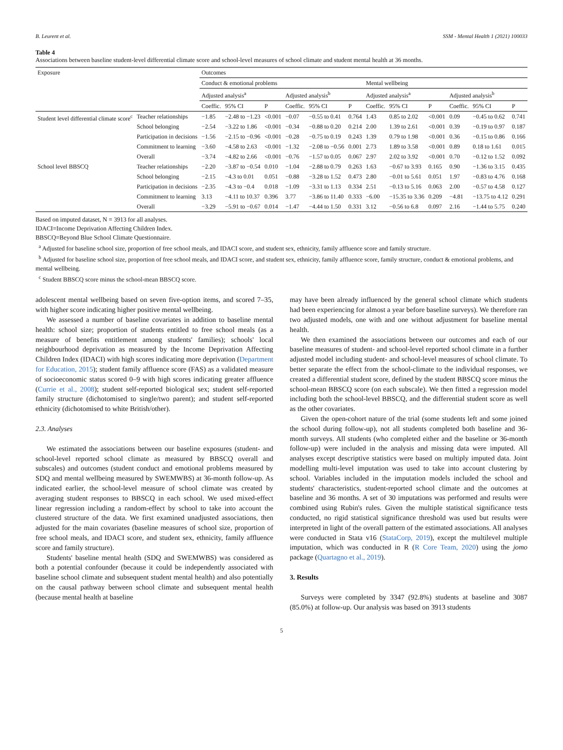B. Leurent et al. SSM - Mental Health 1 (2021) 100033
Table 4
Associations between baseline student-level differential climate score and school-level measures of school climate and student mental health at 36 months.
| Exposure | | Outcomes | | | | | | | | | | | |
| --- | --- | --- | --- | --- | --- | --- | --- | --- | --- | --- | --- | --- | --- |
| | | Conduct & emotional problems | | | | | | Mental wellbeing | | | | | |
| | | Adjusted analysis<sup>a</sup> | | | Adjusted analysis<sup>b</sup> | | | Adjusted analysis<sup>a</sup> | | | Adjusted analysis<sup>b</sup> | | |
| | | Coeffic. | 95% CI | P | Coeffic. | 95% CI | P | Coeffic. | 95% CI | P | Coeffic. | 95% CI | P |
| Student level differential climate score<sup>c</sup> | Teacher relationships | −1.85 | −2.48 to −1.23 | <0.001 | −0.07 | −0.55 to 0.41 | 0.764 | 1.43 | 0.85 to 2.02 | <0.001 | 0.09 | −0.45 to 0.62 | 0.741 |
| | School belonging | −2.54 | −3.22 to 1.86 | <0.001 | −0.34 | −0.88 to 0.20 | 0.214 | 2.00 | 1.39 to 2.61 | <0.001 | 0.39 | −0.19 to 0.97 | 0.187 |
| | Participation in decisions | −1.56 | −2.15 to −0.96 | <0.001 | −0.28 | −0.75 to 0.19 | 0.243 | 1.39 | 0.79 to 1.98 | <0.001 | 0.36 | −0.15 to 0.86 | 0.166 |
| | Commitment to learning | −3.60 | −4.58 to 2.63 | <0.001 | −1.32 | −2.08 to −0.56 | 0.001 | 2.73 | 1.89 to 3.58 | <0.001 | 0.89 | 0.18 to 1.61 | 0.015 |
| | Overall | −3.74 | −4.82 to 2.66 | <0.001 | −0.76 | −1.57 to 0.05 | 0.067 | 2.97 | 2.02 to 3.92 | <0.001 | 0.70 | −0.12 to 1.52 | 0.092 |
| School level BBSCQ | Teacher relationships | −2.20 | −3.87 to −0.54 | 0.010 | −1.04 | −2.88 to 0.79 | 0.263 | 1.63 | −0.67 to 3.93 | 0.165 | 0.90 | −1.36 to 3.15 | 0.435 |
| | School belonging | −2.15 | −4.3 to 0.01 | 0.051 | −0.88 | −3.28 to 1.52 | 0.473 | 2.80 | −0.01 to 5.61 | 0.051 | 1.97 | −0.83 to 4.76 | 0.168 |
| | Participation in decisions | −2.35 | −4.3 to −0.4 | 0.018 | −1.09 | −3.31 to 1.13 | 0.334 | 2.51 | −0.13 to 5.16 | 0.063 | 2.00 | −0.57 to 4.58 | 0.127 |
| | Commitment to learning | 3.13 | −4.11 to 10.37 | 0.396 | 3.77 | −3.86 to 11.40 | 0.333 | −6.00 | −15.35 to 3.36 | 0.209 | −4.81 | −13.75 to 4.12 | 0.291 |
| | Overall | −3.29 | −5.91 to −0.67 | 0.014 | −1.47 | −4.44 to 1.50 | 0.331 | 3.12 | −0.56 to 6.8 | 0.097 | 2.16 | −1.44 to 5.75 | 0.240 |
Based on imputed dataset, N = 3913 for all analyses.
IDACI=Income Deprivation Affecting Children Index.
BBSCQ=Beyond Blue School Climate Questionnaire.
<sup>a</sup> Adjusted for baseline school size, proportion of free school meals, and IDACI score, and student sex, ethnicity, family affluence score and family structure.
<sup>b</sup> Adjusted for baseline school size, proportion of free school meals, and IDACI score, and student sex, ethnicity, family affluence score, family structure, conduct & emotional problems, and mental wellbeing.
<sup>c</sup> Student BBSCQ score minus the school-mean BBSCQ score.
adolescent mental wellbeing based on seven five-option items, and scored 7–35, with higher score indicating higher positive mental wellbeing.
We assessed a number of baseline covariates in addition to baseline mental health: school size; proportion of students entitled to free school meals (as a measure of benefits entitlement among students' families); schools' local neighbourhood deprivation as measured by the Income Deprivation Affecting Children Index (IDACI) with high scores indicating more deprivation (Department for Education, 2015); student family affluence score (FAS) as a validated measure of socioeconomic status scored 0–9 with high scores indicating greater affluence (Currie et al., 2008); student self-reported biological sex; student self-reported family structure (dichotomised to single/two parent); and student self-reported ethnicity (dichotomised to white British/other).
2.3. Analyses
We estimated the associations between our baseline exposures (student- and school-level reported school climate as measured by BBSCQ overall and subscales) and outcomes (student conduct and emotional problems measured by SDQ and mental wellbeing measured by SWEMWBS) at 36-month follow-up. As indicated earlier, the school-level measure of school climate was created by averaging student responses to BBSCQ in each school. We used mixed-effect linear regression including a random-effect by school to take into account the clustered structure of the data. We first examined unadjusted associations, then adjusted for the main covariates (baseline measures of school size, proportion of free school meals, and IDACI score, and student sex, ethnicity, family affluence score and family structure).
Students' baseline mental health (SDQ and SWEMWBS) was considered as both a potential confounder (because it could be independently associated with baseline school climate and subsequent student mental health) and also potentially on the causal pathway between school climate and subsequent mental health (because mental health at baseline
may have been already influenced by the general school climate which students had been experiencing for almost a year before baseline surveys). We therefore ran two adjusted models, one with and one without adjustment for baseline mental health.
We then examined the associations between our outcomes and each of our baseline measures of student- and school-level reported school climate in a further adjusted model including student- and school-level measures of school climate. To better separate the effect from the school-climate to the individual responses, we created a differential student score, defined by the student BBSCQ score minus the school-mean BBSCQ score (on each subscale). We then fitted a regression model including both the school-level BBSCQ, and the differential student score as well as the other covariates.
Given the open-cohort nature of the trial (some students left and some joined the school during follow-up), not all students completed both baseline and 36-month surveys. All students (who completed either and the baseline or 36-month follow-up) were included in the analysis and missing data were imputed. All analyses except descriptive statistics were based on multiply imputed data. Joint modelling multi-level imputation was used to take into account clustering by school. Variables included in the imputation models included the school and students' characteristics, student-reported school climate and the outcomes at baseline and 36 months. A set of 30 imputations was performed and results were combined using Rubin's rules. Given the multiple statistical significance tests conducted, no rigid statistical significance threshold was used but results were interpreted in light of the overall pattern of the estimated associations. All analyses were conducted in Stata v16 (StataCorp, 2019), except the multilevel multiple imputation, which was conducted in R (R Core Team, 2020) using the jomo package (Quartagno et al., 2019).
3. Results
Surveys were completed by 3347 (92.8%) students at baseline and 3087 (85.0%) at follow-up. Our analysis was based on 3913 students
5